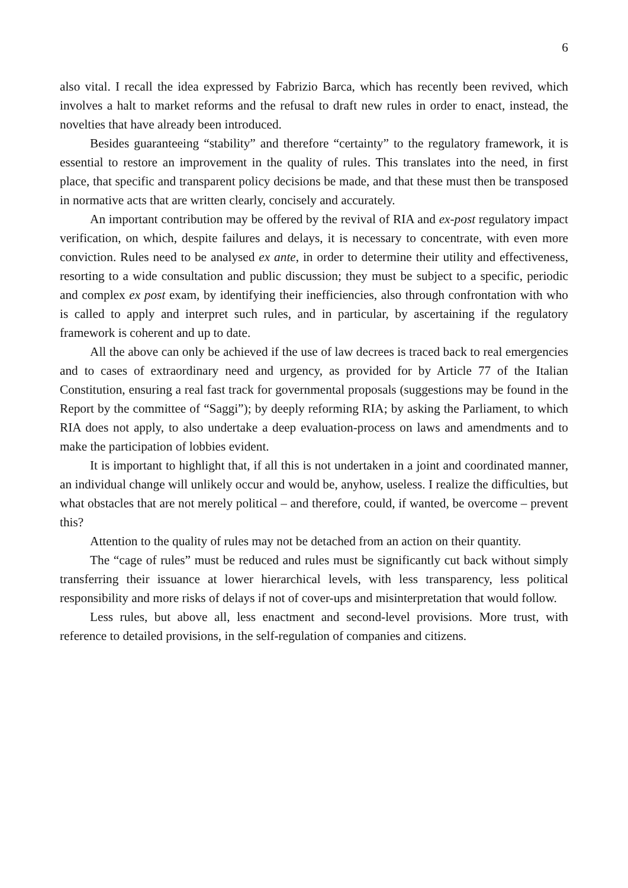6
also vital. I recall the idea expressed by Fabrizio Barca, which has recently been revived, which involves a halt to market reforms and the refusal to draft new rules in order to enact, instead, the novelties that have already been introduced.
Besides guaranteeing “stability” and therefore “certainty” to the regulatory framework, it is essential to restore an improvement in the quality of rules. This translates into the need, in first place, that specific and transparent policy decisions be made, and that these must then be transposed in normative acts that are written clearly, concisely and accurately.
An important contribution may be offered by the revival of RIA and ex-post regulatory impact verification, on which, despite failures and delays, it is necessary to concentrate, with even more conviction. Rules need to be analysed ex ante, in order to determine their utility and effectiveness, resorting to a wide consultation and public discussion; they must be subject to a specific, periodic and complex ex post exam, by identifying their inefficiencies, also through confrontation with who is called to apply and interpret such rules, and in particular, by ascertaining if the regulatory framework is coherent and up to date.
All the above can only be achieved if the use of law decrees is traced back to real emergencies and to cases of extraordinary need and urgency, as provided for by Article 77 of the Italian Constitution, ensuring a real fast track for governmental proposals (suggestions may be found in the Report by the committee of “Saggi”); by deeply reforming RIA; by asking the Parliament, to which RIA does not apply, to also undertake a deep evaluation-process on laws and amendments and to make the participation of lobbies evident.
It is important to highlight that, if all this is not undertaken in a joint and coordinated manner, an individual change will unlikely occur and would be, anyhow, useless. I realize the difficulties, but what obstacles that are not merely political – and therefore, could, if wanted, be overcome – prevent this?
Attention to the quality of rules may not be detached from an action on their quantity.
The “cage of rules” must be reduced and rules must be significantly cut back without simply transferring their issuance at lower hierarchical levels, with less transparency, less political responsibility and more risks of delays if not of cover-ups and misinterpretation that would follow.
Less rules, but above all, less enactment and second-level provisions. More trust, with reference to detailed provisions, in the self-regulation of companies and citizens.